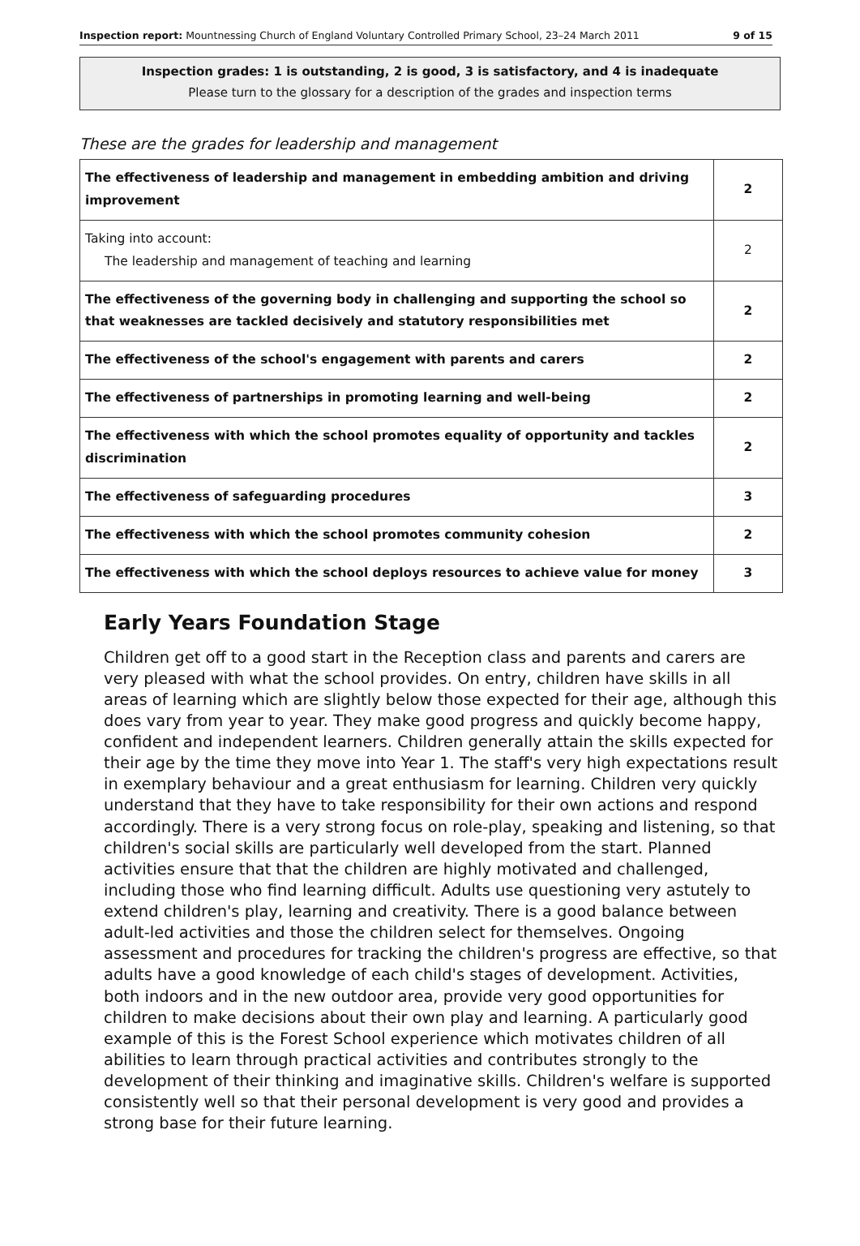Inspection report: Mountnessing Church of England Voluntary Controlled Primary School, 23–24 March 2011 9 of 15
Inspection grades: 1 is outstanding, 2 is good, 3 is satisfactory, and 4 is inadequate
Please turn to the glossary for a description of the grades and inspection terms
These are the grades for leadership and management
| The effectiveness of leadership and management in embedding ambition and driving improvement | 2 |
| Taking into account: The leadership and management of teaching and learning | 2 |
| The effectiveness of the governing body in challenging and supporting the school so that weaknesses are tackled decisively and statutory responsibilities met | 2 |
| The effectiveness of the school's engagement with parents and carers | 2 |
| The effectiveness of partnerships in promoting learning and well-being | 2 |
| The effectiveness with which the school promotes equality of opportunity and tackles discrimination | 2 |
| The effectiveness of safeguarding procedures | 3 |
| The effectiveness with which the school promotes community cohesion | 2 |
| The effectiveness with which the school deploys resources to achieve value for money | 3 |
Early Years Foundation Stage
Children get off to a good start in the Reception class and parents and carers are very pleased with what the school provides. On entry, children have skills in all areas of learning which are slightly below those expected for their age, although this does vary from year to year. They make good progress and quickly become happy, confident and independent learners. Children generally attain the skills expected for their age by the time they move into Year 1. The staff's very high expectations result in exemplary behaviour and a great enthusiasm for learning. Children very quickly understand that they have to take responsibility for their own actions and respond accordingly. There is a very strong focus on role-play, speaking and listening, so that children's social skills are particularly well developed from the start. Planned activities ensure that that the children are highly motivated and challenged, including those who find learning difficult. Adults use questioning very astutely to extend children's play, learning and creativity. There is a good balance between adult-led activities and those the children select for themselves. Ongoing assessment and procedures for tracking the children's progress are effective, so that adults have a good knowledge of each child's stages of development. Activities, both indoors and in the new outdoor area, provide very good opportunities for children to make decisions about their own play and learning. A particularly good example of this is the Forest School experience which motivates children of all abilities to learn through practical activities and contributes strongly to the development of their thinking and imaginative skills. Children's welfare is supported consistently well so that their personal development is very good and provides a strong base for their future learning.